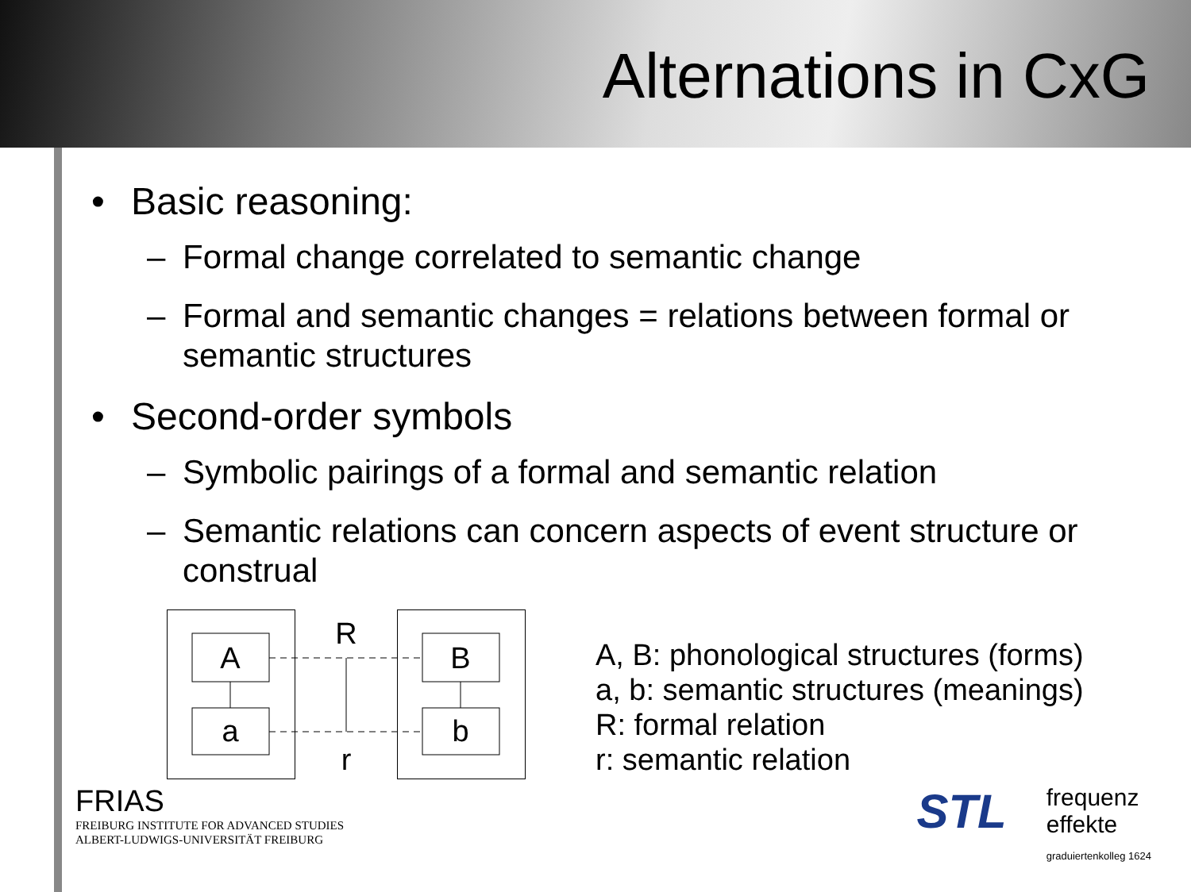Alternations in CxG
• Basic reasoning:
– Formal change correlated to semantic change
– Formal and semantic changes = relations between formal or semantic structures
• Second-order symbols
– Symbolic pairings of a formal and semantic relation
– Semantic relations can concern aspects of event structure or construal
A
a
B
b
R
r
A, B: phonological structures (forms)
a, b: semantic structures (meanings)
R: formal relation
r: semantic relation
FRIAS
FREIBURG INSTITUTE FOR ADVANCED STUDIES
ALBERT-LUDWIGS-UNIVERSITÄT FREIBURG
STL frequenz
effekte
graduiertenkolleg 1624